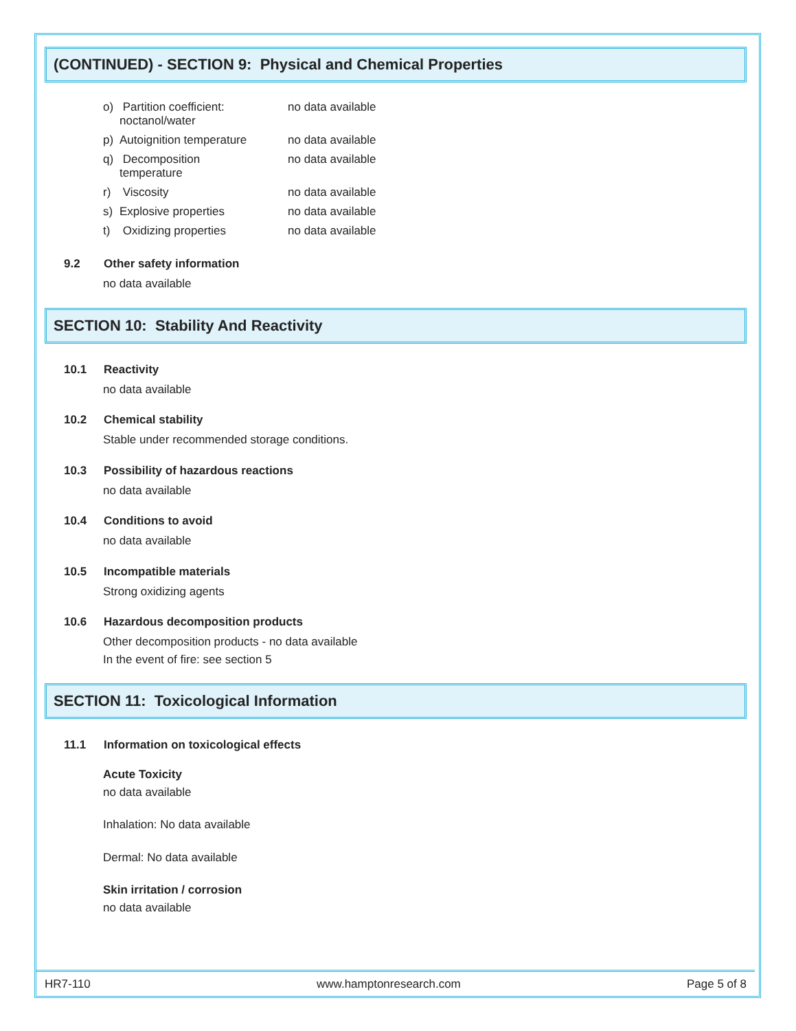(CONTINUED) - SECTION 9: Physical and Chemical Properties
o) Partition coefficient:
noctanol/water no data available
p) Autoignition temperature no data available
q) Decomposition
temperature no data available
r) Viscosity no data available
s) Explosive properties no data available
t) Oxidizing properties no data available
9.2 Other safety information
no data available
SECTION 10: Stability And Reactivity
10.1 Reactivity
no data available
10.2 Chemical stability
Stable under recommended storage conditions.
10.3 Possibility of hazardous reactions
no data available
10.4 Conditions to avoid
no data available
10.5 Incompatible materials
Strong oxidizing agents
10.6 Hazardous decomposition products
Other decomposition products - no data available
In the event of fire: see section 5
SECTION 11: Toxicological Information
11.1 Information on toxicological effects
Acute Toxicity
no data available
Inhalation: No data available
Dermal: No data available
Skin irritation / corrosion
no data available
HR7-110 www.hamptonresearch.com Page 5 of 8